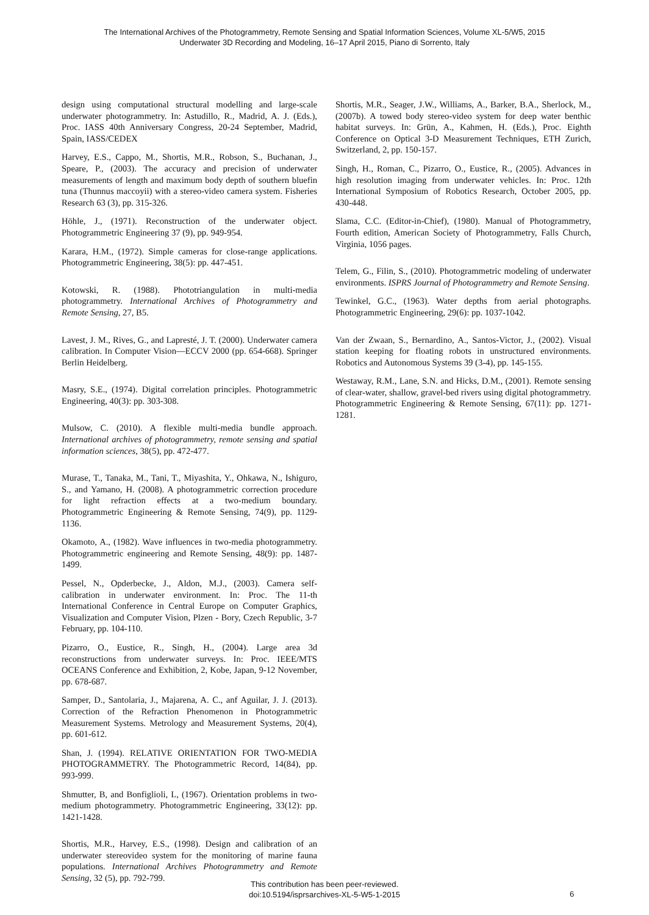The International Archives of the Photogrammetry, Remote Sensing and Spatial Information Sciences, Volume XL-5/W5, 2015
Underwater 3D Recording and Modeling, 16–17 April 2015, Piano di Sorrento, Italy
design using computational structural modelling and large-scale underwater photogrammetry. In: Astudillo, R., Madrid, A. J. (Eds.), Proc. IASS 40th Anniversary Congress, 20-24 September, Madrid, Spain, IASS/CEDEX
Harvey, E.S., Cappo, M., Shortis, M.R., Robson, S., Buchanan, J., Speare, P., (2003). The accuracy and precision of underwater measurements of length and maximum body depth of southern bluefin tuna (Thunnus maccoyii) with a stereo-video camera system. Fisheries Research 63 (3), pp. 315-326.
Höhle, J., (1971). Reconstruction of the underwater object. Photogrammetric Engineering 37 (9), pp. 949-954.
Karara, H.M., (1972). Simple cameras for close-range applications. Photogrammetric Engineering, 38(5): pp. 447-451.
Kotowski, R. (1988). Phototriangulation in multi-media photogrammetry. International Archives of Photogrammetry and Remote Sensing, 27, B5.
Lavest, J. M., Rives, G., and Lapresté, J. T. (2000). Underwater camera calibration. In Computer Vision—ECCV 2000 (pp. 654-668). Springer Berlin Heidelberg.
Masry, S.E., (1974). Digital correlation principles. Photogrammetric Engineering, 40(3): pp. 303-308.
Mulsow, C. (2010). A flexible multi-media bundle approach. International archives of photogrammetry, remote sensing and spatial information sciences, 38(5), pp. 472-477.
Murase, T., Tanaka, M., Tani, T., Miyashita, Y., Ohkawa, N., Ishiguro, S., and Yamano, H. (2008). A photogrammetric correction procedure for light refraction effects at a two-medium boundary. Photogrammetric Engineering & Remote Sensing, 74(9), pp. 1129-1136.
Okamoto, A., (1982). Wave influences in two-media photogrammetry. Photogrammetric engineering and Remote Sensing, 48(9): pp. 1487-1499.
Pessel, N., Opderbecke, J., Aldon, M.J., (2003). Camera self-calibration in underwater environment. In: Proc. The 11-th International Conference in Central Europe on Computer Graphics, Visualization and Computer Vision, Plzen - Bory, Czech Republic, 3-7 February, pp. 104-110.
Pizarro, O., Eustice, R., Singh, H., (2004). Large area 3d reconstructions from underwater surveys. In: Proc. IEEE/MTS OCEANS Conference and Exhibition, 2, Kobe, Japan, 9-12 November, pp. 678-687.
Samper, D., Santolaria, J., Majarena, A. C., anf Aguilar, J. J. (2013). Correction of the Refraction Phenomenon in Photogrammetric Measurement Systems. Metrology and Measurement Systems, 20(4), pp. 601-612.
Shan, J. (1994). RELATIVE ORIENTATION FOR TWO-MEDIA PHOTOGRAMMETRY. The Photogrammetric Record, 14(84), pp. 993-999.
Shmutter, B, and Bonfiglioli, L, (1967). Orientation problems in two-medium photogrammetry. Photogrammetric Engineering, 33(12): pp. 1421-1428.
Shortis, M.R., Harvey, E.S., (1998). Design and calibration of an underwater stereovideo system for the monitoring of marine fauna populations. International Archives Photogrammetry and Remote Sensing, 32 (5), pp. 792-799.
Shortis, M.R., Seager, J.W., Williams, A., Barker, B.A., Sherlock, M., (2007b). A towed body stereo-video system for deep water benthic habitat surveys. In: Grün, A., Kahmen, H. (Eds.), Proc. Eighth Conference on Optical 3-D Measurement Techniques, ETH Zurich, Switzerland, 2, pp. 150-157.
Singh, H., Roman, C., Pizarro, O., Eustice, R., (2005). Advances in high resolution imaging from underwater vehicles. In: Proc. 12th International Symposium of Robotics Research, October 2005, pp. 430-448.
Slama, C.C. (Editor-in-Chief), (1980). Manual of Photogrammetry, Fourth edition, American Society of Photogrammetry, Falls Church, Virginia, 1056 pages.
Telem, G., Filin, S., (2010). Photogrammetric modeling of underwater environments. ISPRS Journal of Photogrammetry and Remote Sensing.
Tewinkel, G.C., (1963). Water depths from aerial photographs. Photogrammetric Engineering, 29(6): pp. 1037-1042.
Van der Zwaan, S., Bernardino, A., Santos-Victor, J., (2002). Visual station keeping for floating robots in unstructured environments. Robotics and Autonomous Systems 39 (3-4), pp. 145-155.
Westaway, R.M., Lane, S.N. and Hicks, D.M., (2001). Remote sensing of clear-water, shallow, gravel-bed rivers using digital photogrammetry. Photogrammetric Engineering & Remote Sensing, 67(11): pp. 1271-1281.
This contribution has been peer-reviewed.
doi:10.5194/isprsarchives-XL-5-W5-1-2015
6